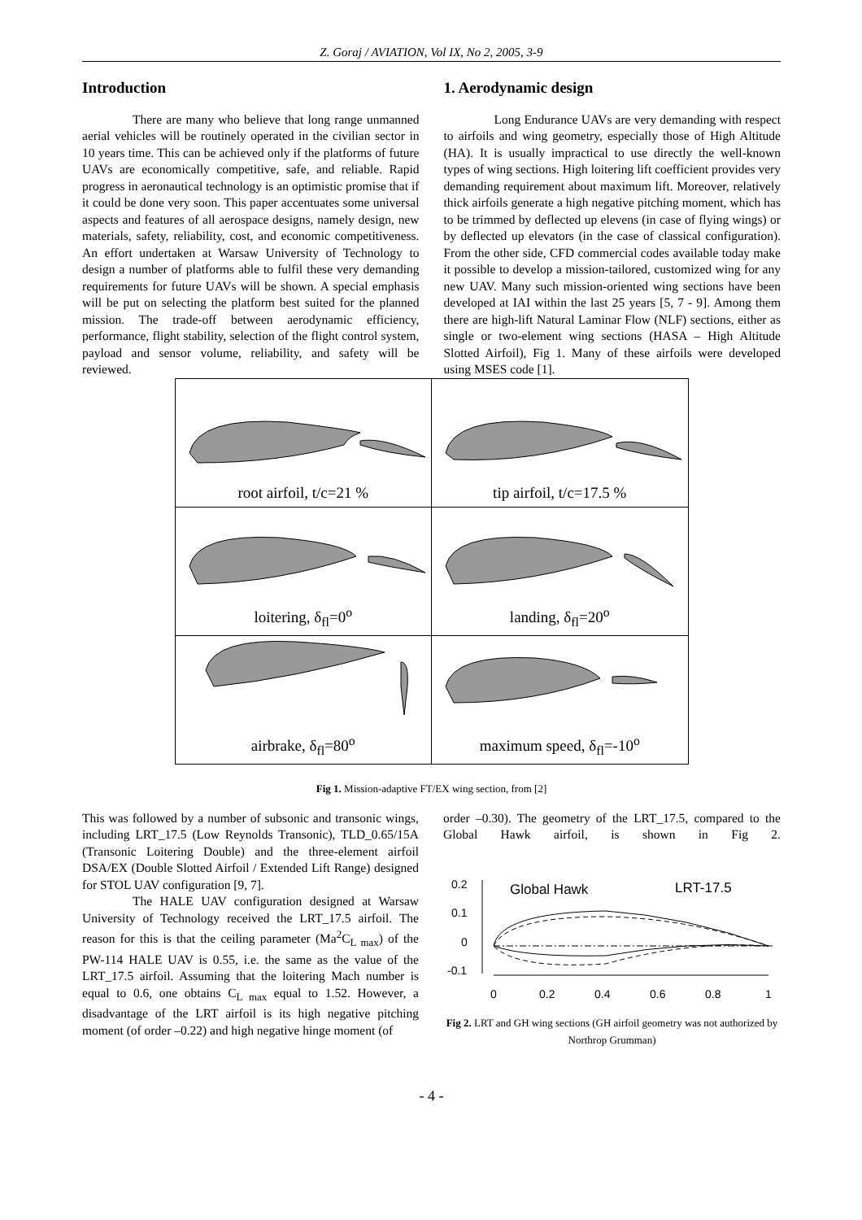Z. Goraj / AVIATION, Vol IX, No 2, 2005, 3-9
Introduction
There are many who believe that long range unmanned aerial vehicles will be routinely operated in the civilian sector in 10 years time. This can be achieved only if the platforms of future UAVs are economically competitive, safe, and reliable. Rapid progress in aeronautical technology is an optimistic promise that if it could be done very soon. This paper accentuates some universal aspects and features of all aerospace designs, namely design, new materials, safety, reliability, cost, and economic competitiveness. An effort undertaken at Warsaw University of Technology to design a number of platforms able to fulfil these very demanding requirements for future UAVs will be shown. A special emphasis will be put on selecting the platform best suited for the planned mission. The trade-off between aerodynamic efficiency, performance, flight stability, selection of the flight control system, payload and sensor volume, reliability, and safety will be reviewed.
1. Aerodynamic design
Long Endurance UAVs are very demanding with respect to airfoils and wing geometry, especially those of High Altitude (HA). It is usually impractical to use directly the well-known types of wing sections. High loitering lift coefficient provides very demanding requirement about maximum lift. Moreover, relatively thick airfoils generate a high negative pitching moment, which has to be trimmed by deflected up elevens (in case of flying wings) or by deflected up elevators (in the case of classical configuration). From the other side, CFD commercial codes available today make it possible to develop a mission-tailored, customized wing for any new UAV. Many such mission-oriented wing sections have been developed at IAI within the last 25 years [5, 7 - 9]. Among them there are high-lift Natural Laminar Flow (NLF) sections, either as single or two-element wing sections (HASA – High Altitude Slotted Airfoil), Fig 1. Many of these airfoils were developed using MSES code [1].
| root airfoil, t/c=21 % | tip airfoil, t/c=17.5 % |
| loitering, δ<sub>fl</sub>=0<sup>o</sup> | landing, δ<sub>fl</sub>=20<sup>o</sup> |
| airbrake, δ<sub>fl</sub>=80<sup>o</sup> | maximum speed, δ<sub>fl</sub>=-10<sup>o</sup> |
Fig 1. Mission-adaptive FT/EX wing section, from [2]
This was followed by a number of subsonic and transonic wings, including LRT_17.5 (Low Reynolds Transonic), TLD_0.65/15A (Transonic Loitering Double) and the three-element airfoil DSA/EX (Double Slotted Airfoil / Extended Lift Range) designed for STOL UAV configuration [9, 7].
The HALE UAV configuration designed at Warsaw University of Technology received the LRT_17.5 airfoil. The reason for this is that the ceiling parameter (Ma<sup>2</sup>C<sub>L max</sub>) of the PW-114 HALE UAV is 0.55, i.e. the same as the value of the LRT_17.5 airfoil. Assuming that the loitering Mach number is equal to 0.6, one obtains C<sub>L max</sub> equal to 1.52. However, a disadvantage of the LRT airfoil is its high negative pitching moment (of order –0.22) and high negative hinge moment (of
order –0.30). The geometry of the LRT_17.5, compared to the Global Hawk airfoil, is shown in Fig 2.
0.2
0.1
0
-0.1
Global Hawk
LRT-17.5
0
0.2
0.4
0.6
0.8
1
Fig 2. LRT and GH wing sections (GH airfoil geometry was not authorized by Northrop Grumman)
- 4 -